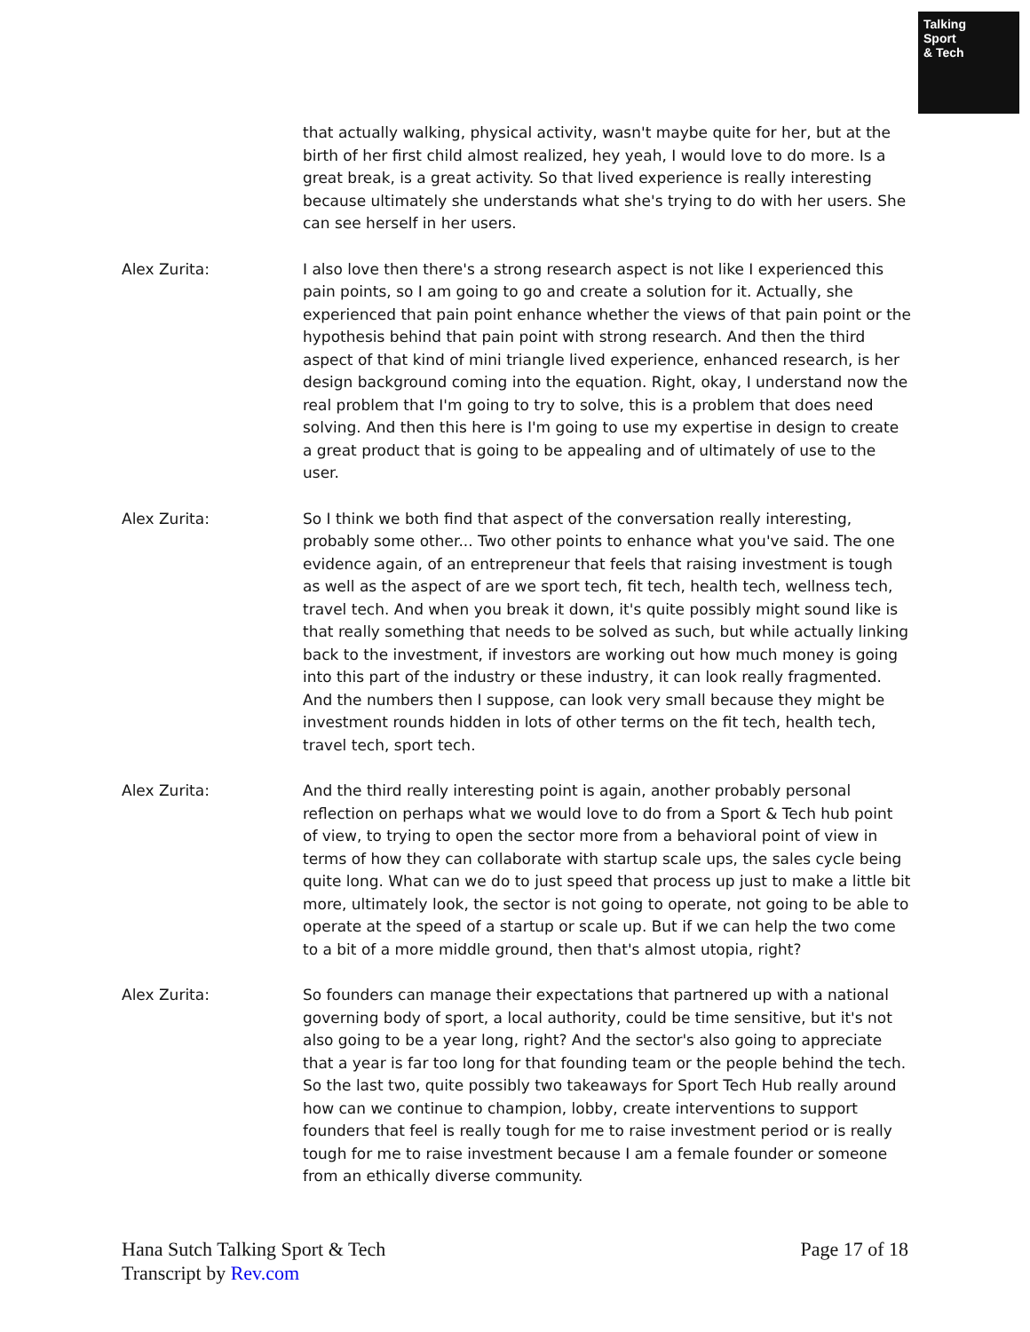Talking
Sport
& Tech
that actually walking, physical activity, wasn't maybe quite for her, but at the birth of her first child almost realized, hey yeah, I would love to do more. Is a great break, is a great activity. So that lived experience is really interesting because ultimately she understands what she's trying to do with her users. She can see herself in her users.
Alex Zurita: I also love then there's a strong research aspect is not like I experienced this pain points, so I am going to go and create a solution for it. Actually, she experienced that pain point enhance whether the views of that pain point or the hypothesis behind that pain point with strong research. And then the third aspect of that kind of mini triangle lived experience, enhanced research, is her design background coming into the equation. Right, okay, I understand now the real problem that I'm going to try to solve, this is a problem that does need solving. And then this here is I'm going to use my expertise in design to create a great product that is going to be appealing and of ultimately of use to the user.
Alex Zurita: So I think we both find that aspect of the conversation really interesting, probably some other... Two other points to enhance what you've said. The one evidence again, of an entrepreneur that feels that raising investment is tough as well as the aspect of are we sport tech, fit tech, health tech, wellness tech, travel tech. And when you break it down, it's quite possibly might sound like is that really something that needs to be solved as such, but while actually linking back to the investment, if investors are working out how much money is going into this part of the industry or these industry, it can look really fragmented. And the numbers then I suppose, can look very small because they might be investment rounds hidden in lots of other terms on the fit tech, health tech, travel tech, sport tech.
Alex Zurita: And the third really interesting point is again, another probably personal reflection on perhaps what we would love to do from a Sport & Tech hub point of view, to trying to open the sector more from a behavioral point of view in terms of how they can collaborate with startup scale ups, the sales cycle being quite long. What can we do to just speed that process up just to make a little bit more, ultimately look, the sector is not going to operate, not going to be able to operate at the speed of a startup or scale up. But if we can help the two come to a bit of a more middle ground, then that's almost utopia, right?
Alex Zurita: So founders can manage their expectations that partnered up with a national governing body of sport, a local authority, could be time sensitive, but it's not also going to be a year long, right? And the sector's also going to appreciate that a year is far too long for that founding team or the people behind the tech. So the last two, quite possibly two takeaways for Sport Tech Hub really around how can we continue to champion, lobby, create interventions to support founders that feel is really tough for me to raise investment period or is really tough for me to raise investment because I am a female founder or someone from an ethically diverse community.
Hana Sutch Talking Sport & Tech
Transcript by Rev.com
Page 17 of 18